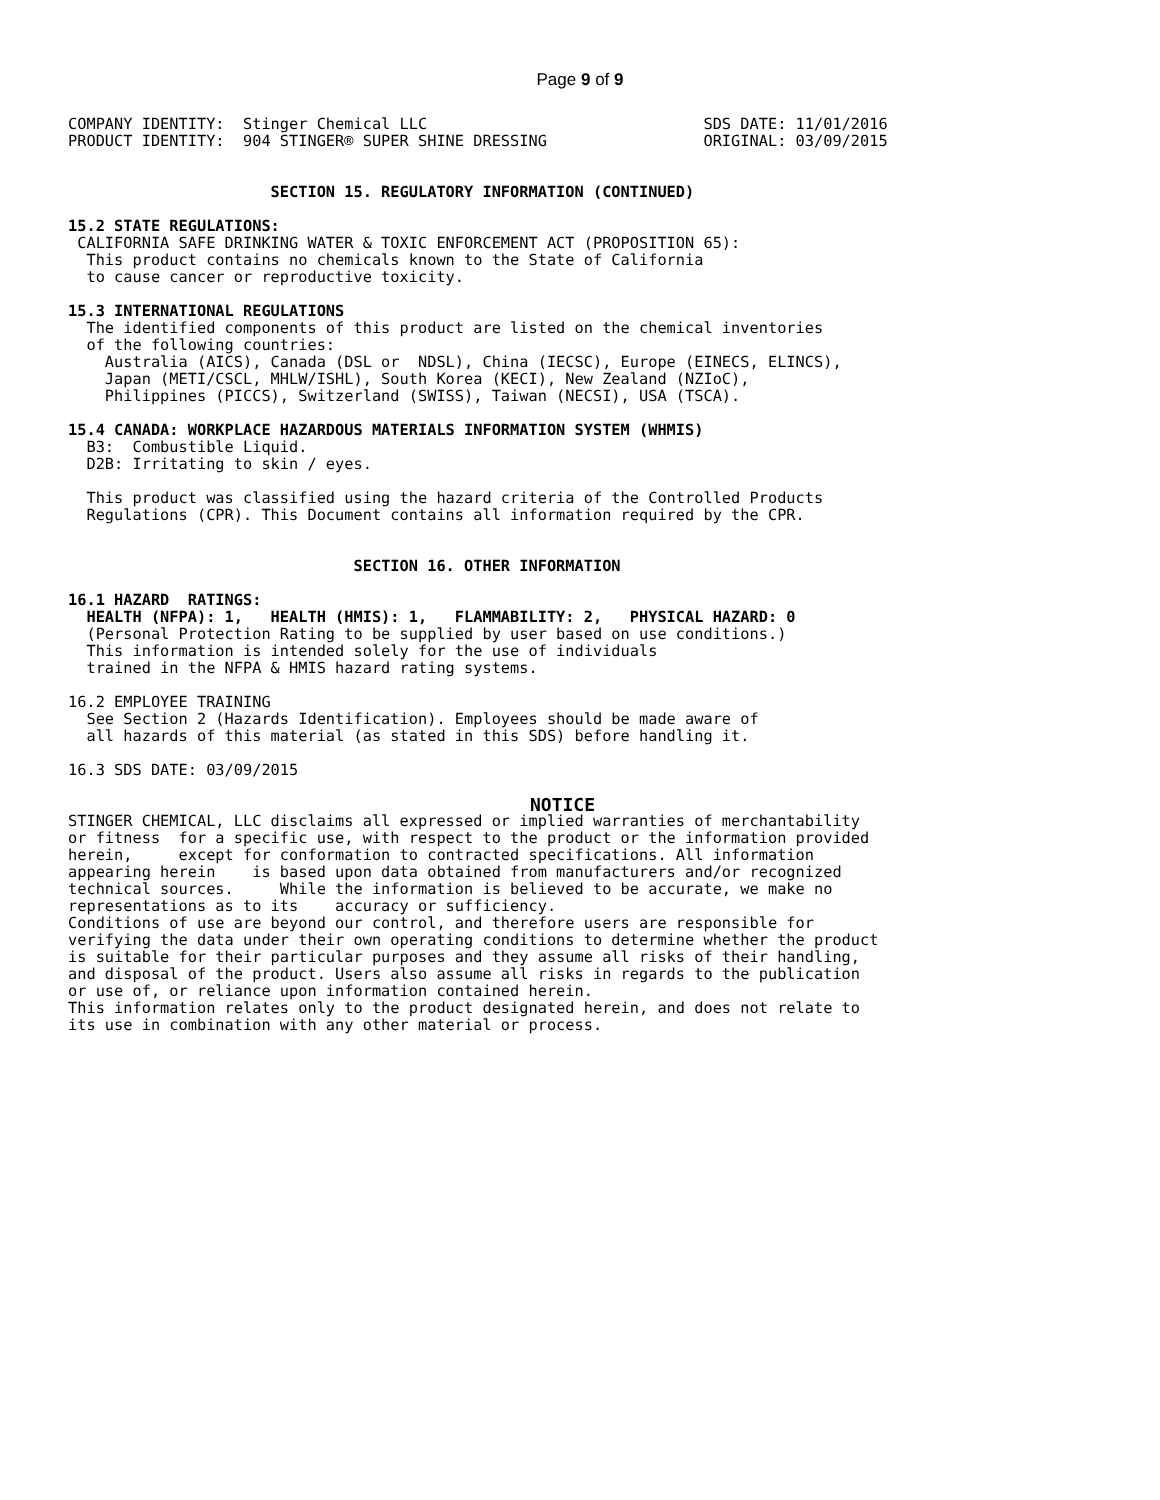Page 9 of 9
COMPANY IDENTITY:  Stinger Chemical LLC                              SDS DATE: 11/01/2016
PRODUCT IDENTITY:  904 STINGER® SUPER SHINE DRESSING                 ORIGINAL: 03/09/2015


                      SECTION 15. REGULATORY INFORMATION (CONTINUED)

15.2 STATE REGULATIONS:
 CALIFORNIA SAFE DRINKING WATER & TOXIC ENFORCEMENT ACT (PROPOSITION 65):
  This product contains no chemicals known to the State of California
  to cause cancer or reproductive toxicity.

15.3 INTERNATIONAL REGULATIONS
  The identified components of this product are listed on the chemical inventories
  of the following countries:
    Australia (AICS), Canada (DSL or  NDSL), China (IECSC), Europe (EINECS, ELINCS),
    Japan (METI/CSCL, MHLW/ISHL), South Korea (KECI), New Zealand (NZIoC),
    Philippines (PICCS), Switzerland (SWISS), Taiwan (NECSI), USA (TSCA).

15.4 CANADA: WORKPLACE HAZARDOUS MATERIALS INFORMATION SYSTEM (WHMIS)
  B3:  Combustible Liquid.
  D2B: Irritating to skin / eyes.

  This product was classified using the hazard criteria of the Controlled Products
  Regulations (CPR). This Document contains all information required by the CPR.


                               SECTION 16. OTHER INFORMATION

16.1 HAZARD  RATINGS:
  HEALTH (NFPA): 1,   HEALTH (HMIS): 1,   FLAMMABILITY: 2,   PHYSICAL HAZARD: 0
  (Personal Protection Rating to be supplied by user based on use conditions.)
  This information is intended solely for the use of individuals
  trained in the NFPA & HMIS hazard rating systems.

16.2 EMPLOYEE TRAINING
  See Section 2 (Hazards Identification). Employees should be made aware of
  all hazards of this material (as stated in this SDS) before handling it.

16.3 SDS DATE: 03/09/2015
NOTICE
STINGER CHEMICAL, LLC disclaims all expressed or implied warranties of merchantability
or fitness  for a specific use, with respect to the product or the information provided
herein,     except for conformation to contracted specifications. All information
appearing herein    is based upon data obtained from manufacturers and/or recognized
technical sources.     While the information is believed to be accurate, we make no
representations as to its    accuracy or sufficiency.
Conditions of use are beyond our control, and therefore users are responsible for
verifying the data under their own operating conditions to determine whether the product
is suitable for their particular purposes and they assume all risks of their handling,
and disposal of the product. Users also assume all risks in regards to the publication
or use of, or reliance upon information contained herein.
This information relates only to the product designated herein, and does not relate to
its use in combination with any other material or process.